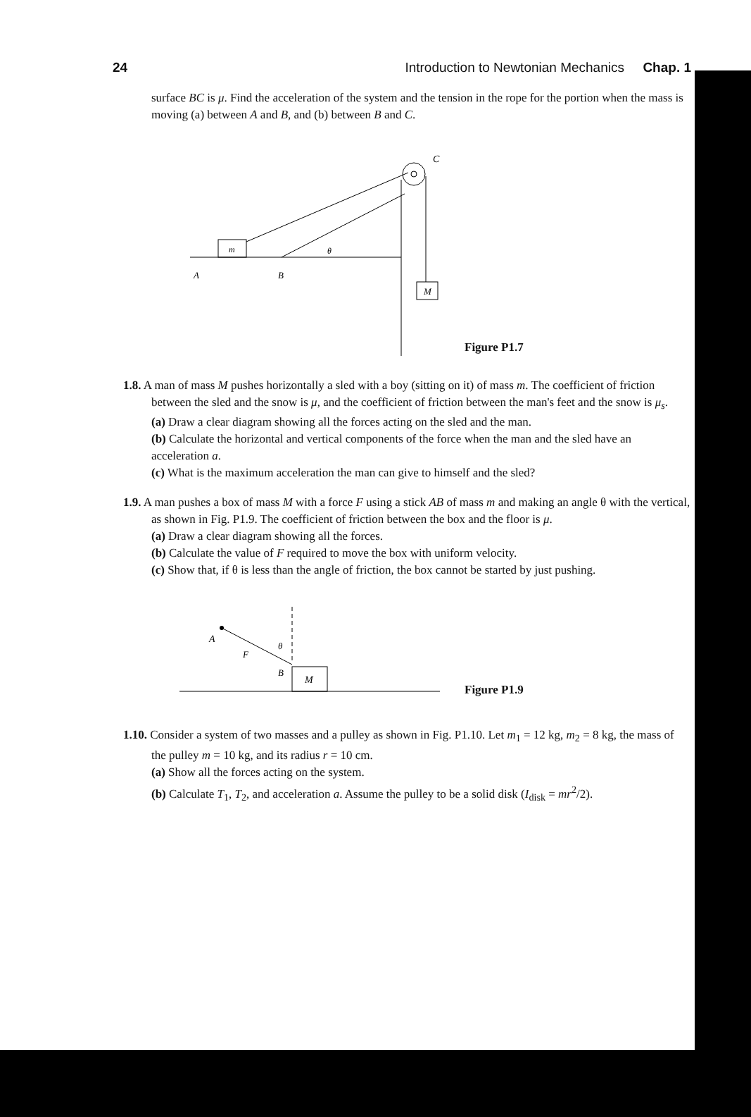24 Introduction to Newtonian Mechanics Chap. 1
surface BC is μ. Find the acceleration of the system and the tension in the rope for the portion when the mass is moving (a) between A and B, and (b) between B and C.
m
M
A
B
θ
C
Figure P1.7
1.8. A man of mass M pushes horizontally a sled with a boy (sitting on it) of mass m. The coefficient of friction between the sled and the snow is μ, and the coefficient of friction between the man's feet and the snow is μ<sub>s</sub>.
(a) Draw a clear diagram showing all the forces acting on the sled and the man.
(b) Calculate the horizontal and vertical components of the force when the man and the sled have an acceleration a.
(c) What is the maximum acceleration the man can give to himself and the sled?
1.9. A man pushes a box of mass M with a force F using a stick AB of mass m and making an angle θ with the vertical, as shown in Fig. P1.9. The coefficient of friction between the box and the floor is μ.
(a) Draw a clear diagram showing all the forces.
(b) Calculate the value of F required to move the box with uniform velocity.
(c) Show that, if θ is less than the angle of friction, the box cannot be started by just pushing.
M
A
F
θ
B
Figure P1.9
1.10. Consider a system of two masses and a pulley as shown in Fig. P1.10. Let m<sub>1</sub> = 12 kg, m<sub>2</sub> = 8 kg, the mass of the pulley m = 10 kg, and its radius r = 10 cm.
(a) Show all the forces acting on the system.
(b) Calculate T<sub>1</sub>, T<sub>2</sub>, and acceleration a. Assume the pulley to be a solid disk (I<sub>disk</sub> = mr<sup>2</sup>/2).